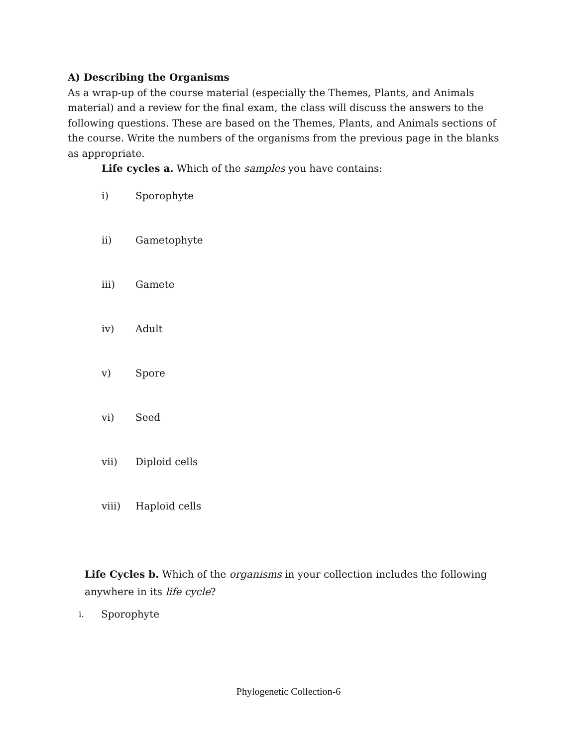A) Describing the Organisms
As a wrap-up of the course material (especially the Themes, Plants, and Animals material) and a review for the final exam, the class will discuss the answers to the following questions. These are based on the Themes, Plants, and Animals sections of the course. Write the numbers of the organisms from the previous page in the blanks as appropriate.
Life cycles a. Which of the samples you have contains:
i) Sporophyte
ii) Gametophyte
iii) Gamete
iv) Adult
v) Spore
vi) Seed
vii) Diploid cells
viii) Haploid cells
Life Cycles b. Which of the organisms in your collection includes the following anywhere in its life cycle?
i. Sporophyte
Phylogenetic Collection-6